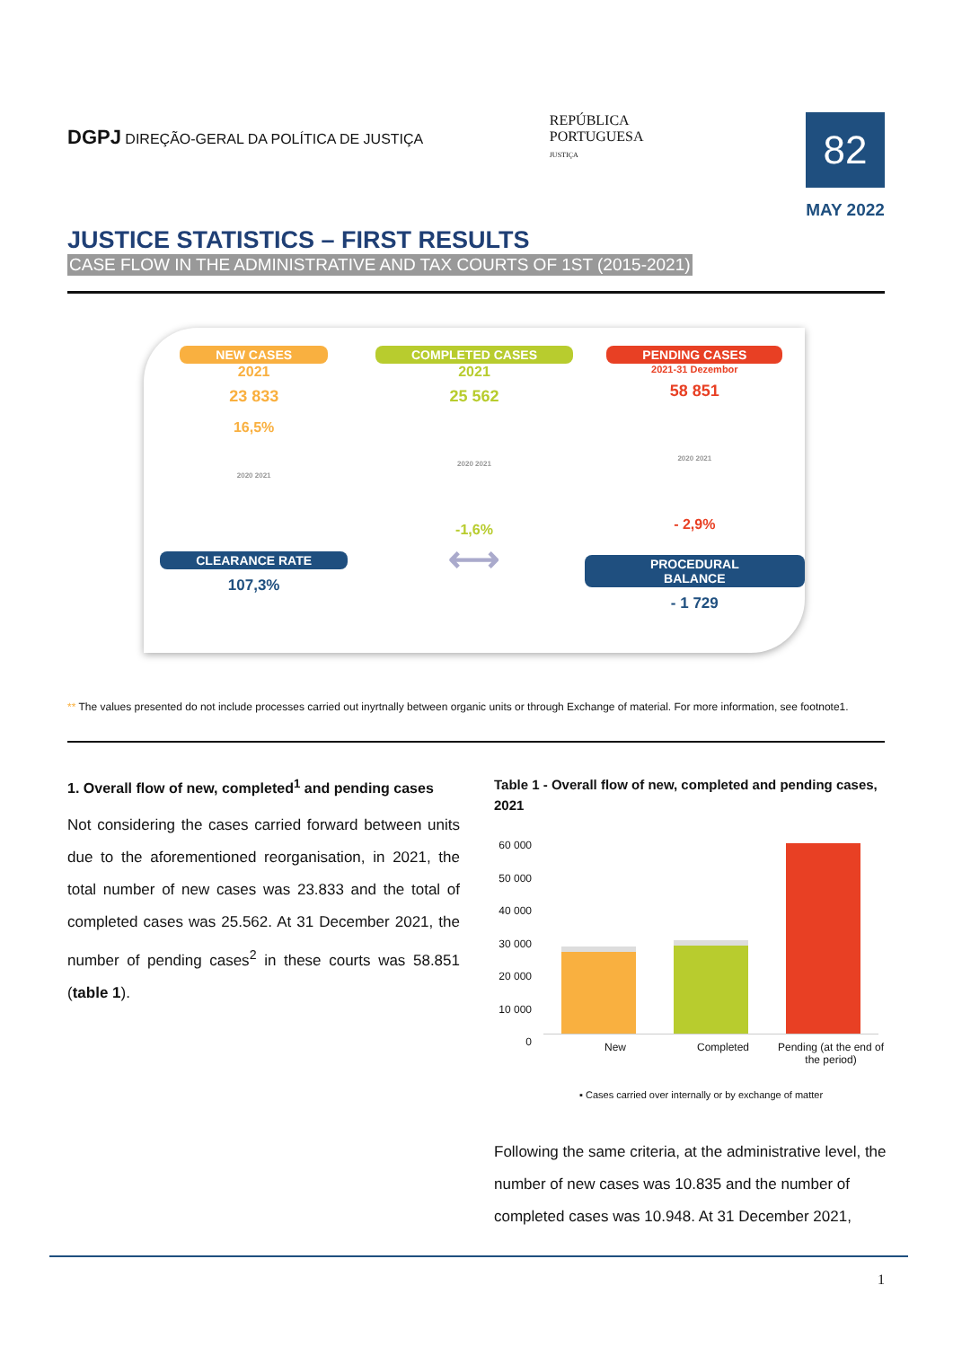DGPJ DIREÇÃO-GERAL DA POLÍTICA DE JUSTIÇA
REPÚBLICA
PORTUGUESA
JUSTIÇA
82
MAY 2022
JUSTICE STATISTICS – FIRST RESULTS
CASE FLOW IN THE ADMINISTRATIVE AND TAX COURTS OF 1ST (2015-2021)
NEW CASES
2021
23 833
16,5%
2020 2021
CLEARANCE RATE
107,3%
COMPLETED CASES
2021
25 562
2020 2021
-1,6%
⟷
PENDING CASES
2021-31 Dezembor
58 851
2020 2021
- 2,9%
PROCEDURAL BALANCE
- 1 729
** The values presented do not include processes carried out inyrtnally between organic units or through Exchange of material. For more information, see footnote1.
1. Overall flow of new, completed<sup>1</sup> and pending cases
Not considering the cases carried forward between units due to the aforementioned reorganisation, in 2021, the total number of new cases was 23.833 and the total of completed cases was 25.562. At 31 December 2021, the number of pending cases<sup>2</sup> in these courts was 58.851 (table 1).
Table 1 - Overall flow of new, completed and pending cases, 2021
60 000
50 000
40 000
30 000
20 000
10 000
0
New Completed Pending (at the end of the period)
▪ Cases carried over internally or by exchange of matter
Following the same criteria, at the administrative level, the number of new cases was 10.835 and the number of completed cases was 10.948. At 31 December 2021,
1